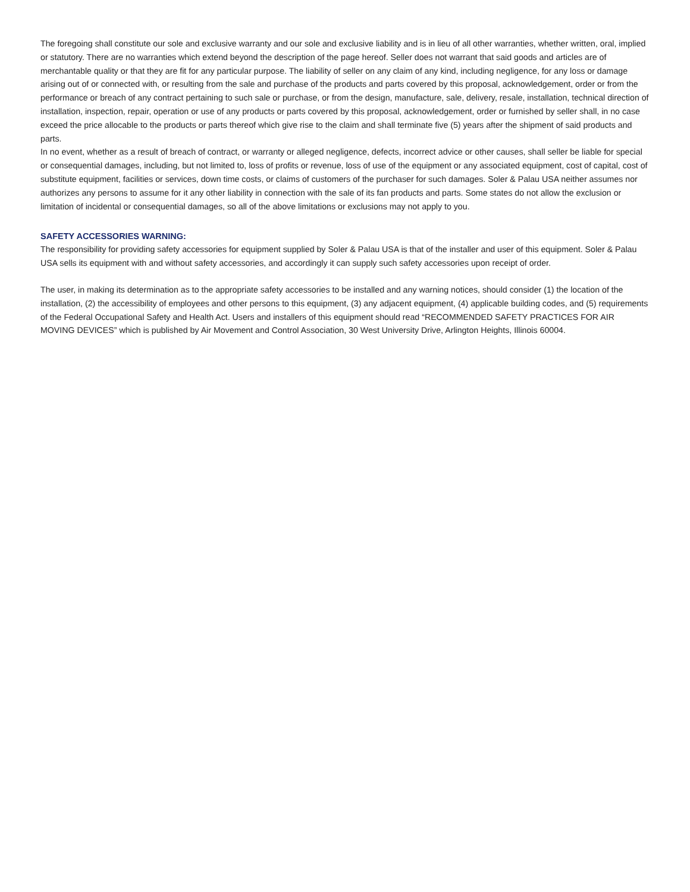The foregoing shall constitute our sole and exclusive warranty and our sole and exclusive liability and is in lieu of all other warranties, whether written, oral, implied or statutory. There are no warranties which extend beyond the description of the page hereof. Seller does not warrant that said goods and articles are of merchantable quality or that they are fit for any particular purpose. The liability of seller on any claim of any kind, including negligence, for any loss or damage arising out of or connected with, or resulting from the sale and purchase of the products and parts covered by this proposal, acknowledgement, order or from the performance or breach of any contract pertaining to such sale or purchase, or from the design, manufacture, sale, delivery, resale, installation, technical direction of installation, inspection, repair, operation or use of any products or parts covered by this proposal, acknowledgement, order or furnished by seller shall, in no case exceed the price allocable to the products or parts thereof which give rise to the claim and shall terminate five (5) years after the shipment of said products and parts.
In no event, whether as a result of breach of contract, or warranty or alleged negligence, defects, incorrect advice or other causes, shall seller be liable for special or consequential damages, including, but not limited to, loss of profits or revenue, loss of use of the equipment or any associated equipment, cost of capital, cost of substitute equipment, facilities or services, down time costs, or claims of customers of the purchaser for such damages. Soler & Palau USA neither assumes nor authorizes any persons to assume for it any other liability in connection with the sale of its fan products and parts. Some states do not allow the exclusion or limitation of incidental or consequential damages, so all of the above limitations or exclusions may not apply to you.
SAFETY ACCESSORIES WARNING:
The responsibility for providing safety accessories for equipment supplied by Soler & Palau USA is that of the installer and user of this equipment. Soler & Palau USA sells its equipment with and without safety accessories, and accordingly it can supply such safety accessories upon receipt of order.
The user, in making its determination as to the appropriate safety accessories to be installed and any warning notices, should consider (1) the location of the installation, (2) the accessibility of employees and other persons to this equipment, (3) any adjacent equipment, (4) applicable building codes, and (5) requirements of the Federal Occupational Safety and Health Act. Users and installers of this equipment should read “RECOMMENDED SAFETY PRACTICES FOR AIR MOVING DEVICES” which is published by Air Movement and Control Association, 30 West University Drive, Arlington Heights, Illinois 60004.